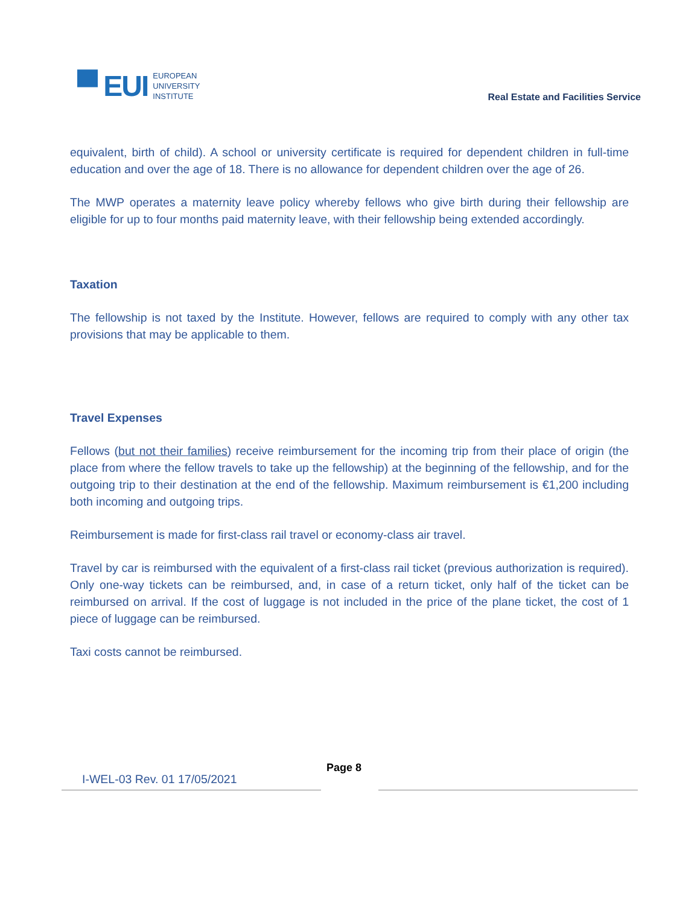▀ EUI
EUROPEAN
UNIVERSITY
INSTITUTE
Real Estate and Facilities Service
equivalent, birth of child). A school or university certificate is required for dependent children in full-time education and over the age of 18. There is no allowance for dependent children over the age of 26.
The MWP operates a maternity leave policy whereby fellows who give birth during their fellowship are eligible for up to four months paid maternity leave, with their fellowship being extended accordingly.
Taxation
The fellowship is not taxed by the Institute. However, fellows are required to comply with any other tax provisions that may be applicable to them.
Travel Expenses
Fellows (but not their families) receive reimbursement for the incoming trip from their place of origin (the place from where the fellow travels to take up the fellowship) at the beginning of the fellowship, and for the outgoing trip to their destination at the end of the fellowship. Maximum reimbursement is €1,200 including both incoming and outgoing trips.
Reimbursement is made for first-class rail travel or economy-class air travel.
Travel by car is reimbursed with the equivalent of a first-class rail ticket (previous authorization is required). Only one-way tickets can be reimbursed, and, in case of a return ticket, only half of the ticket can be reimbursed on arrival. If the cost of luggage is not included in the price of the plane ticket, the cost of 1 piece of luggage can be reimbursed.
Taxi costs cannot be reimbursed.
I-WEL-03 Rev. 01 17/05/2021
Page 8